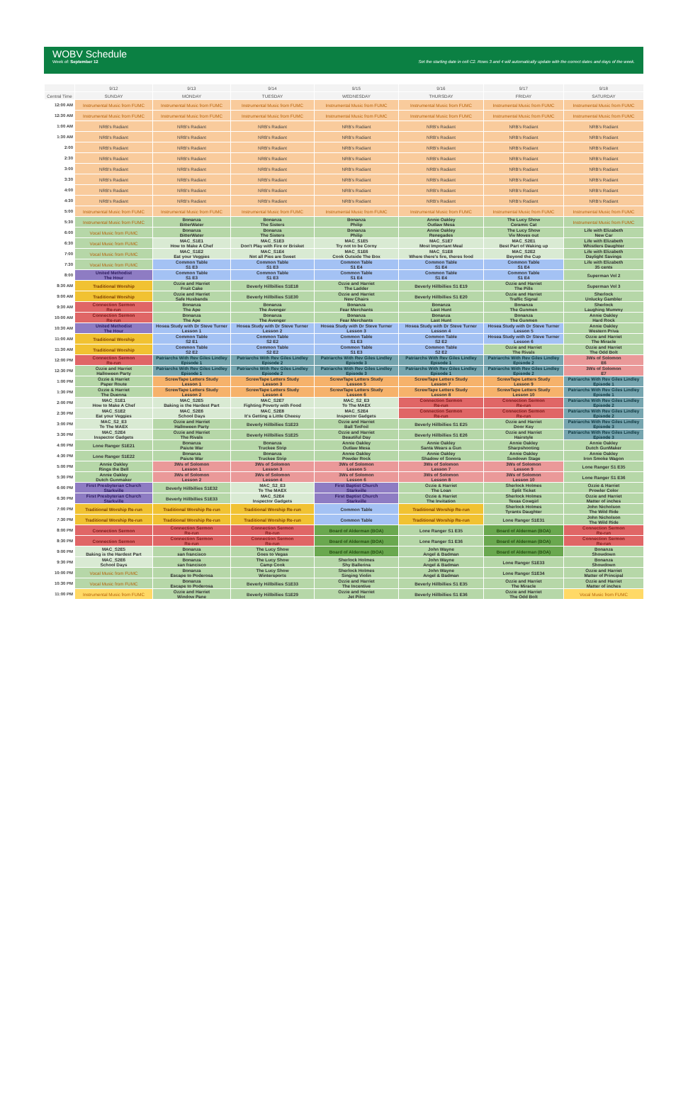WOBV Schedule
Week of: September 12 Set the starting date in cell C2. Rows 3 and 4 will automatically update with the correct dates and days of the week.
| | 9/12 | 9/13 | 9/14 | 9/15 | 9/16 | 9/17 | 9/18 |
| --- | --- | --- | --- | --- | --- | --- | --- |
| Central Time | SUNDAY | MONDAY | TUESDAY | WEDNESDAY | THURSDAY | FRIDAY | SATURDAY |
| 12:00 AM | Instrumental Music from FUMC | Instrumental Music from FUMC | Instrumental Music from FUMC | Instrumental Music from FUMC | Instrumental Music from FUMC | Instrumental Music from FUMC | Instrumental Music from FUMC |
| 12:30 AM | Instrumental Music from FUMC | Instrumental Music from FUMC | Instrumental Music from FUMC | Instrumental Music from FUMC | Instrumental Music from FUMC | Instrumental Music from FUMC | Instrumental Music from FUMC |
| 1:00 AM | NRB's Radiant | NRB's Radiant | NRB's Radiant | NRB's Radiant | NRB's Radiant | NRB's Radiant | NRB's Radiant |
| 1:30 AM | NRB's Radiant | NRB's Radiant | NRB's Radiant | NRB's Radiant | NRB's Radiant | NRB's Radiant | NRB's Radiant |
| 2:00 | NRB's Radiant | NRB's Radiant | NRB's Radiant | NRB's Radiant | NRB's Radiant | NRB's Radiant | NRB's Radiant |
| 2:30 | NRB's Radiant | NRB's Radiant | NRB's Radiant | NRB's Radiant | NRB's Radiant | NRB's Radiant | NRB's Radiant |
| 3:00 | NRB's Radiant | NRB's Radiant | NRB's Radiant | NRB's Radiant | NRB's Radiant | NRB's Radiant | NRB's Radiant |
| 3:30 | NRB's Radiant | NRB's Radiant | NRB's Radiant | NRB's Radiant | NRB's Radiant | NRB's Radiant | NRB's Radiant |
| 4:00 | NRB's Radiant | NRB's Radiant | NRB's Radiant | NRB's Radiant | NRB's Radiant | NRB's Radiant | NRB's Radiant |
| 4:30 | NRB's Radiant | NRB's Radiant | NRB's Radiant | NRB's Radiant | NRB's Radiant | NRB's Radiant | NRB's Radiant |
| 5:00 | Instrumental Music from FUMC | Instrumental Music from FUMC | Instrumental Music from FUMC | Instrumental Music from FUMC | Instrumental Music from FUMC | Instrumental Music from FUMC | Instrumental Music from FUMC |
| 5:30 | Instrumental Music from FUMC | Bonanza BitterWater | Bonanza The Sisters | Bonanza Philip | Annie Oakley Outlaw Mesa | The Lucy Show Ceramic Cat | Instrumental Music from FUMC |
| 6:00 | Vocal Music from FUMC | Bonanza BitterWater | Bonanza The Sisters | Bonanza Philip | Annie Oakley Renegades | The Lucy Show Viv Moves out | Life with Elizabeth New Car |
| 6:30 | Vocal Music from FUMC | MAC_S1E1 How to Make A Chef | MAC_S1E3 Don't Play with Fire or Brisket | MAC_S1E5 Try not to be Corny | MAC_S1E7 Most Important Meal | MAC_S2E1 Best Part of Waking up | Life with Elizabeth Whistlers Daughter |
| 7:00 | Vocal Music from FUMC | MAC_S1E2 Eat your Veggies | MAC_S1E4 Not all Pies are Sweet | MAC_S1E6 Cook Outside The Box | MAC_S1E8 Where there's fire, theres food | MAC_S2E2 Beyond the Cup | Life with Elizabeth Daylight Savings |
| 7:30 | Vocal Music from FUMC | Common Table S1 E3 | Common Table S1 E3 | Common Table S1 E4 | Common Table S1 E4 | Common Table S1 E4 | Life with Elizabeth 35 cents |
| 8:00 | United Methodist The Hour | Common Table S1 E3 | Common Table S1 E3 | Common Table S1 E4 | Common Table S1 E4 | Common Table S1 E4 | Superman Vol 2 |
| 8:30 AM | Traditional Worship | Ozzie and Harriet Fruit Cake | Beverly Hillbillies S1E18 | Ozzie and Harriet The Ladder | Beverly Hillbillies S1 E19 | Ozzie and Harriet The Pills | Superman Vol 3 |
| 9:00 AM | Traditional Worship | Ozzie and Harriet Safe Husbands | Beverly Hillbillies S1E30 | Ozzie and Harriet New Chairs | Beverly Hillbillies S1 E20 | Ozzie and Harriet Traffic Signal | Sherlock Unlucky Gambler |
| 9:30 AM | Connection Sermon Re-run | Bonanza The Ape | Bonanza The Avenger | Bonanza Fear Merchants | Bonanza Last Hunt | Bonanza The Gunmen | Sherlock Laughing Mummy |
| 10:00 AM | Connection Sermon Re-run | Bonanza The Ape | Bonanza The Avenger | Bonanza Fear Merchants | Bonanza Last Hunt | Bonanza The Gunmen | Annie Oakley Hard Rock |
| 10:30 AM | United Methodist The Hour | Hosea Study with Dr Steve Turner Lesson 1 | Hosea Study with Dr Steve Turner Lesson 2 | Hosea Study with Dr Steve Turner Lesson 3 | Hosea Study with Dr Steve Turner Lesson 4 | Hosea Study with Dr Steve Turner Lesson 5 | Annie Oakley Western Priva |
| 11:00 AM | Traditional Worship | Common Table S2 E1 | Common Table S2 E2 | Common Table S1 E3 | Common Table S2 E2 | Hosea Study with Dr Steve Turner Lesson 6 | Ozzie and Harriet The Miracle |
| 11:30 AM | Traditional Worship | Common Table S2 E2 | Common Table S2 E2 | Common Table S1 E3 | Common Table S2 E2 | Ozzie and Harriet The Rivals | Ozzie and Harriet The Odd Bolt |
| 12:00 PM | Connection Sermon Re-run | Patriarchs With Rev Giles Lindley Episode 1 | Patriarchs With Rev Giles Lindley Episode 2 | Patriarchs With Rev Giles Lindley Episode 3 | Patriarchs With Rev Giles Lindley Episode 1 | Patriarchs With Rev Giles Lindley Episode 2 | 3Ws of Solomon E6 |
| 12:30 PM | Ozzie and Harriet Halloween Party | Patriarchs With Rev Giles Lindley Episode 1 | Patriarchs With Rev Giles Lindley Episode 2 | Patriarchs With Rev Giles Lindley Episode 3 | Patriarchs With Rev Giles Lindley Episode 1 | Patriarchs With Rev Giles Lindley Episode 2 | 3Ws of Solomon E7 |
| 1:00 PM | Ozzie & Harriet Paper Route | ScrewTape Letters Study Lesson 1 | ScrewTape Letters Study Lesson 3 | ScrewTape Letters Study Lesson 5 | ScrewTape Letters Study Lesson 7 | ScrewTape Letters Study Lesson 9 | Patriarchs With Rev Giles Lindley Episode 1 |
| 1:30 PM | Ozzie & Harriet The Duenna | ScrewTape Letters Study Lesson 2 | ScrewTape Letters Study Lesson 4 | ScrewTape Letters Study Lesson 6 | ScrewTape Letters Study Lesson 8 | ScrewTape Letters Study Lesson 10 | Patriarchs With Rev Giles Lindley Episode 1 |
| 2:00 PM | MAC_S1E1 How to Make A Chef | MAC_S2E5 Baking is the Hardest Part | MAC_S2E7 Fighting Poverty with Food | MAC_S2_E3 To The MAEX | Connection Sermon Re-run | Connection Sermon Re-run | Patriarchs With Rev Giles Lindley Episode 2 |
| 2:30 PM | MAC_S1E2 Eat your Veggies | MAC_S2E6 School Days | MAC_S2E8 It's Getting a Little Cheesy | MAC_S2E4 Inspector Gadgets | Connection Sermon Re-run | Connection Sermon Re-run | Patriarchs With Rev Giles Lindley Episode 2 |
| 3:00 PM | MAC_S2_E3 To The MAEX | Ozzie and Harriet Halloween Party | Beverly Hillbillies S1E23 | Ozzie and Harriet Ball TinFoil | Beverly Hillbillies S1 E25 | Ozzie and Harriet Door Key | Patriarchs With Rev Giles Lindley Episode 3 |
| 3:30 PM | MAC_S2E4 Inspector Gadgets | Ozzie and Harriet The Rivals | Beverly Hillbillies S1E25 | Ozzie and Harriet Beautiful Day | Beverly Hillbillies S1 E26 | Ozzie and Harriet Hairstyle | Patriarchs With Rev Giles Lindley Episode 3 |
| 4:00 PM | Lone Ranger S1E21 | Bonanza Paiute War | Bonanza Truckee Strip | Annie Oakley Outlaw Mesa | Annie Oakley Santa Wears a Gun | Annie Oakley Sharpshooting | Annie Oakley Dutch GunMaker |
| 4:30 PM | Lone Ranger S1E22 | Bonanza Paiute War | Bonanza Truckee Strip | Annie Oakley Powder Rock | Annie Oakley Shadow of Sonora | Annie Oakley Sundown Stage | Annie Oakley Iron Smoke Wagon |
| 5:00 PM | Annie Oakley Rings the Bell | 3Ws of Solomon Lesson 1 | 3Ws of Solomon Lesson 3 | 3Ws of Solomon Lesson 5 | 3Ws of Solomon Lesson 7 | 3Ws of Solomon Lesson 9 | Lone Ranger S1 E35 |
| 5:30 PM | Annie Oakley Dutch Gunmaker | 3Ws of Solomon Lesson 2 | 3Ws of Solomon Lesson 4 | 3Ws of Solomon Lesson 6 | 3Ws of Solomon Lesson 8 | 3Ws of Solomon Lesson 10 | Lone Ranger S1 E36 |
| 6:00 PM | First Presbyterian Church Starkville | Beverly Hillbillies S1E32 | MAC_S2_E3 To The MAEX | First Baptist Church Starkville | Ozzie & Harriet The Loan | Sherlock Holmes Split Ticket | Ozzie & Harriet Prowler Color |
| 6:30 PM | First Presbyterian Church Starkville | Beverly Hillbillies S1E33 | MAC_S2E4 Inspector Gadgets | First Baptist Church Starkville | Ozzie & Harriet The Invitation | Sherlock Holmes Texas Cowgirl | Ozzie and Harriet Matter of inches |
| 7:00 PM | Traditional Worship Re-run | Traditional Worship Re-run | Traditional Worship Re-run | Common Table | Traditional Worship Re-run | Sherlock Holmes Tyrants Daughter | John Nicholson The Wild Ride |
| 7:30 PM | Traditional Worship Re-run | Traditional Worship Re-run | Traditional Worship Re-run | Common Table | Traditional Worship Re-run | Lone Ranger S1E31 | John Nicholson The Wild Ride |
| 8:00 PM | Connection Sermon | Connection Sermon Re-run | Connection Sermon Re-run | Board of Alderman (BOA) | Lone Ranger S1 E35 | Board of Alderman (BOA) | Connection Sermon Re-run |
| 8:30 PM | Connection Sermon | Connection Sermon Re-run | Connection Sermon Re-run | Board of Alderman (BOA) | Lone Ranger S1 E36 | Board of Alderman (BOA) | Connection Sermon Re-run |
| 9:00 PM | MAC_S2E5 Baking is the Hardest Part | Bonanza san francisco | The Lucy Show Goes to Vegas | Board of Alderman (BOA) | John Wayne Angel & Badman | Board of Alderman (BOA) | Bonanza Showdown |
| 9:30 PM | MAC_S2E6 School Days | Bonanza san francisco | The Lucy Show Camp Cook | Sherlock Holmes Shy Ballerina | John Wayne Angel & Badman | Lone Ranger S1E33 | Bonanza Showdown |
| 10:00 PM | Vocal Music from FUMC | Bonanza Escape to Poderosa | The Lucy Show Wintersports | Sherlock Holmes Singing Violin | John Wayne Angel & Badman | Lone Ranger S1E34 | Ozzie and Harriet Matter of Principal |
| 10:30 PM | Vocal Music from FUMC | Bonanza Escape to Poderosa | Beverly Hillbillies S1E33 | Ozzie and Harriet The Incentive | Beverly Hillbillies S1 E35 | Ozzie and Harriet The Miracle | Ozzie and Harriet Matter of inches |
| 11:00 PM | Instrumental Music from FUMC | Ozzie and Harriet Window Pane | Beverly Hillbillies S1E29 | Ozzie and Harriet Jet Pilot | Beverly Hillbillies S1 E36 | Ozzie and Harriet The Odd Bolt | Vocal Music from FUMC |